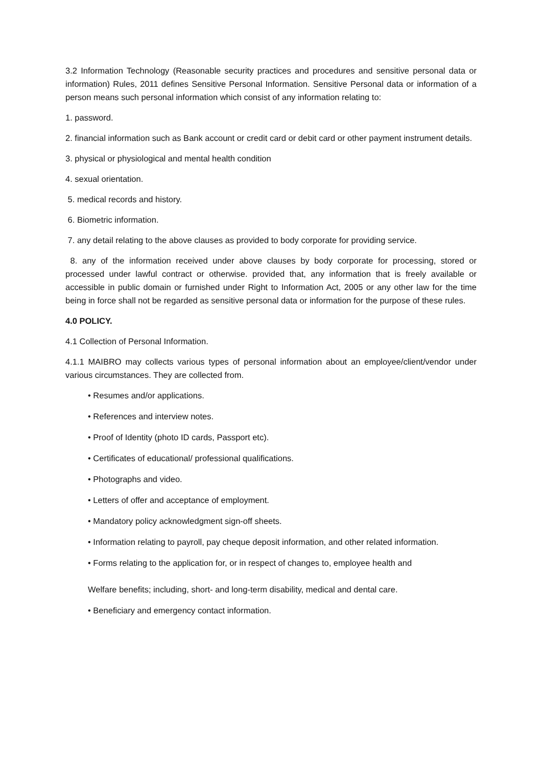3.2 Information Technology (Reasonable security practices and procedures and sensitive personal data or information) Rules, 2011 defines Sensitive Personal Information. Sensitive Personal data or information of a person means such personal information which consist of any information relating to:
1. password.
2. financial information such as Bank account or credit card or debit card or other payment instrument details.
3. physical or physiological and mental health condition
4. sexual orientation.
5. medical records and history.
6. Biometric information.
7. any detail relating to the above clauses as provided to body corporate for providing service.
8. any of the information received under above clauses by body corporate for processing, stored or processed under lawful contract or otherwise. provided that, any information that is freely available or accessible in public domain or furnished under Right to Information Act, 2005 or any other law for the time being in force shall not be regarded as sensitive personal data or information for the purpose of these rules.
4.0 POLICY.
4.1 Collection of Personal Information.
4.1.1 MAIBRO may collects various types of personal information about an employee/client/vendor under various circumstances. They are collected from.
• Resumes and/or applications.
• References and interview notes.
• Proof of Identity (photo ID cards, Passport etc).
• Certificates of educational/ professional qualifications.
• Photographs and video.
• Letters of offer and acceptance of employment.
• Mandatory policy acknowledgment sign-off sheets.
• Information relating to payroll, pay cheque deposit information, and other related information.
• Forms relating to the application for, or in respect of changes to, employee health and
Welfare benefits; including, short- and long-term disability, medical and dental care.
• Beneficiary and emergency contact information.